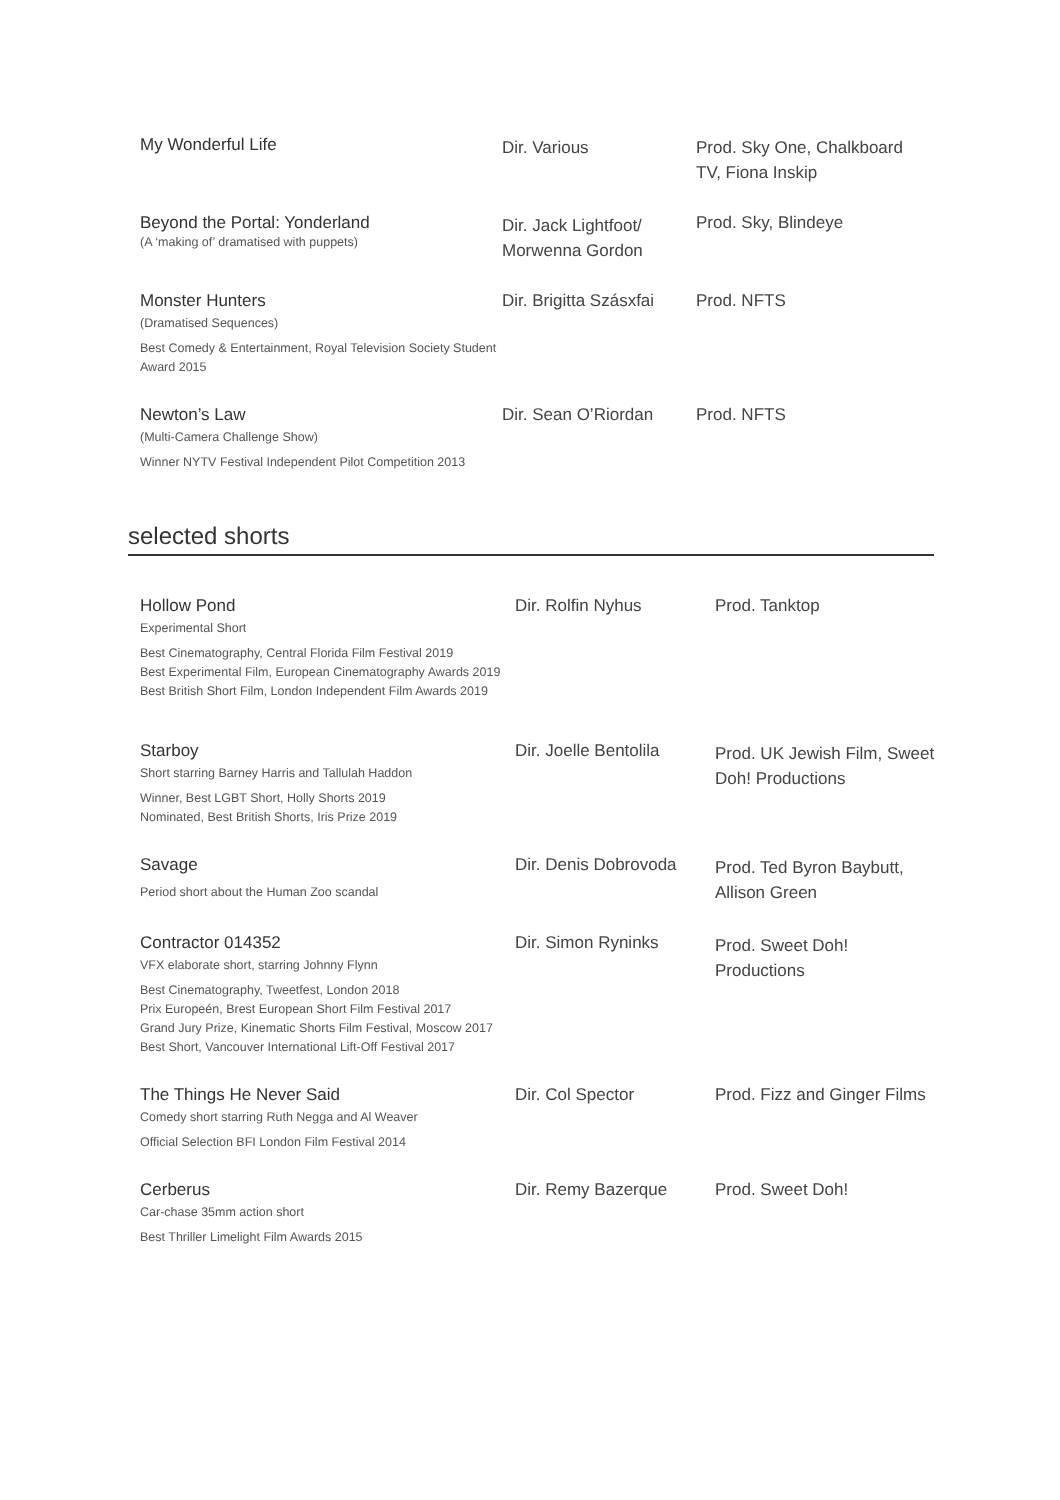| My Wonderful Life | Dir. Various | Prod. Sky One, Chalkboard TV, Fiona Inskip |
| Beyond the Portal: Yonderland (A ‘making of’ dramatised with puppets) | Dir. Jack Lightfoot/ Morwenna Gordon | Prod. Sky, Blindeye |
| Monster Hunters (Dramatised Sequences) Best Comedy & Entertainment, Royal Television Society Student Award 2015 | Dir. Brigitta Szásxfai | Prod. NFTS |
| Newton’s Law (Multi-Camera Challenge Show) Winner NYTV Festival Independent Pilot Competition 2013 | Dir. Sean O’Riordan | Prod. NFTS |
selected shorts
| Hollow Pond Experimental Short Best Cinematography, Central Florida Film Festival 2019 Best Experimental Film, European Cinematography Awards 2019 Best British Short Film, London Independent Film Awards 2019 | Dir. Rolfin Nyhus | Prod. Tanktop |
| Starboy Short starring Barney Harris and Tallulah Haddon Winner, Best LGBT Short, Holly Shorts 2019 Nominated, Best British Shorts, Iris Prize 2019 | Dir. Joelle Bentolila | Prod. UK Jewish Film, Sweet Doh! Productions |
| Savage Period short about the Human Zoo scandal | Dir. Denis Dobrovoda | Prod. Ted Byron Baybutt, Allison Green |
| Contractor 014352 VFX elaborate short, starring Johnny Flynn Best Cinematography, Tweetfest, London 2018 Prix Europeén, Brest European Short Film Festival 2017 Grand Jury Prize, Kinematic Shorts Film Festival, Moscow 2017 Best Short, Vancouver International Lift-Off Festival 2017 | Dir. Simon Ryninks | Prod. Sweet Doh! Productions |
| The Things He Never Said Comedy short starring Ruth Negga and Al Weaver Official Selection BFI London Film Festival 2014 | Dir. Col Spector | Prod. Fizz and Ginger Films |
| Cerberus Car-chase 35mm action short Best Thriller Limelight Film Awards 2015 | Dir. Remy Bazerque | Prod. Sweet Doh! |